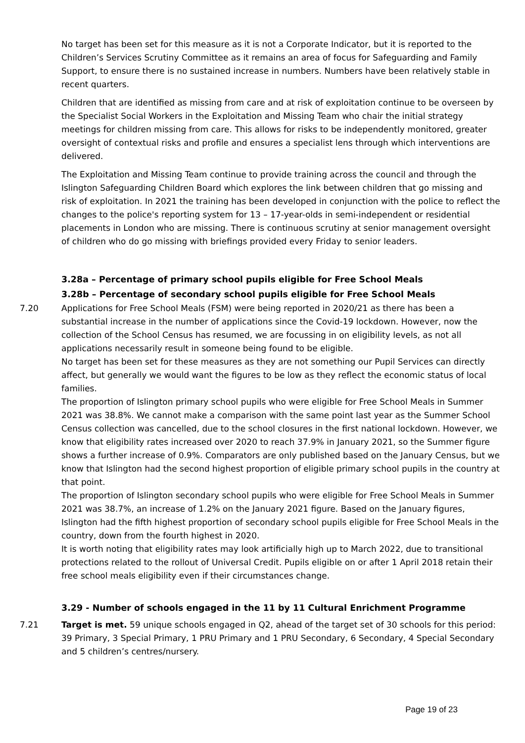No target has been set for this measure as it is not a Corporate Indicator, but it is reported to the Children’s Services Scrutiny Committee as it remains an area of focus for Safeguarding and Family Support, to ensure there is no sustained increase in numbers. Numbers have been relatively stable in recent quarters.
Children that are identified as missing from care and at risk of exploitation continue to be overseen by the Specialist Social Workers in the Exploitation and Missing Team who chair the initial strategy meetings for children missing from care. This allows for risks to be independently monitored, greater oversight of contextual risks and profile and ensures a specialist lens through which interventions are delivered.
The Exploitation and Missing Team continue to provide training across the council and through the Islington Safeguarding Children Board which explores the link between children that go missing and risk of exploitation. In 2021 the training has been developed in conjunction with the police to reflect the changes to the police's reporting system for 13 – 17-year-olds in semi-independent or residential placements in London who are missing. There is continuous scrutiny at senior management oversight of children who do go missing with briefings provided every Friday to senior leaders.
3.28a – Percentage of primary school pupils eligible for Free School Meals
3.28b – Percentage of secondary school pupils eligible for Free School Meals
7.20 Applications for Free School Meals (FSM) were being reported in 2020/21 as there has been a substantial increase in the number of applications since the Covid-19 lockdown. However, now the collection of the School Census has resumed, we are focussing in on eligibility levels, as not all applications necessarily result in someone being found to be eligible.
No target has been set for these measures as they are not something our Pupil Services can directly affect, but generally we would want the figures to be low as they reflect the economic status of local families.
The proportion of Islington primary school pupils who were eligible for Free School Meals in Summer 2021 was 38.8%. We cannot make a comparison with the same point last year as the Summer School Census collection was cancelled, due to the school closures in the first national lockdown. However, we know that eligibility rates increased over 2020 to reach 37.9% in January 2021, so the Summer figure shows a further increase of 0.9%. Comparators are only published based on the January Census, but we know that Islington had the second highest proportion of eligible primary school pupils in the country at that point.
The proportion of Islington secondary school pupils who were eligible for Free School Meals in Summer 2021 was 38.7%, an increase of 1.2% on the January 2021 figure. Based on the January figures, Islington had the fifth highest proportion of secondary school pupils eligible for Free School Meals in the country, down from the fourth highest in 2020.
It is worth noting that eligibility rates may look artificially high up to March 2022, due to transitional protections related to the rollout of Universal Credit. Pupils eligible on or after 1 April 2018 retain their free school meals eligibility even if their circumstances change.
3.29 - Number of schools engaged in the 11 by 11 Cultural Enrichment Programme
7.21 Target is met. 59 unique schools engaged in Q2, ahead of the target set of 30 schools for this period: 39 Primary, 3 Special Primary, 1 PRU Primary and 1 PRU Secondary, 6 Secondary, 4 Special Secondary and 5 children’s centres/nursery.
Page 19 of 23